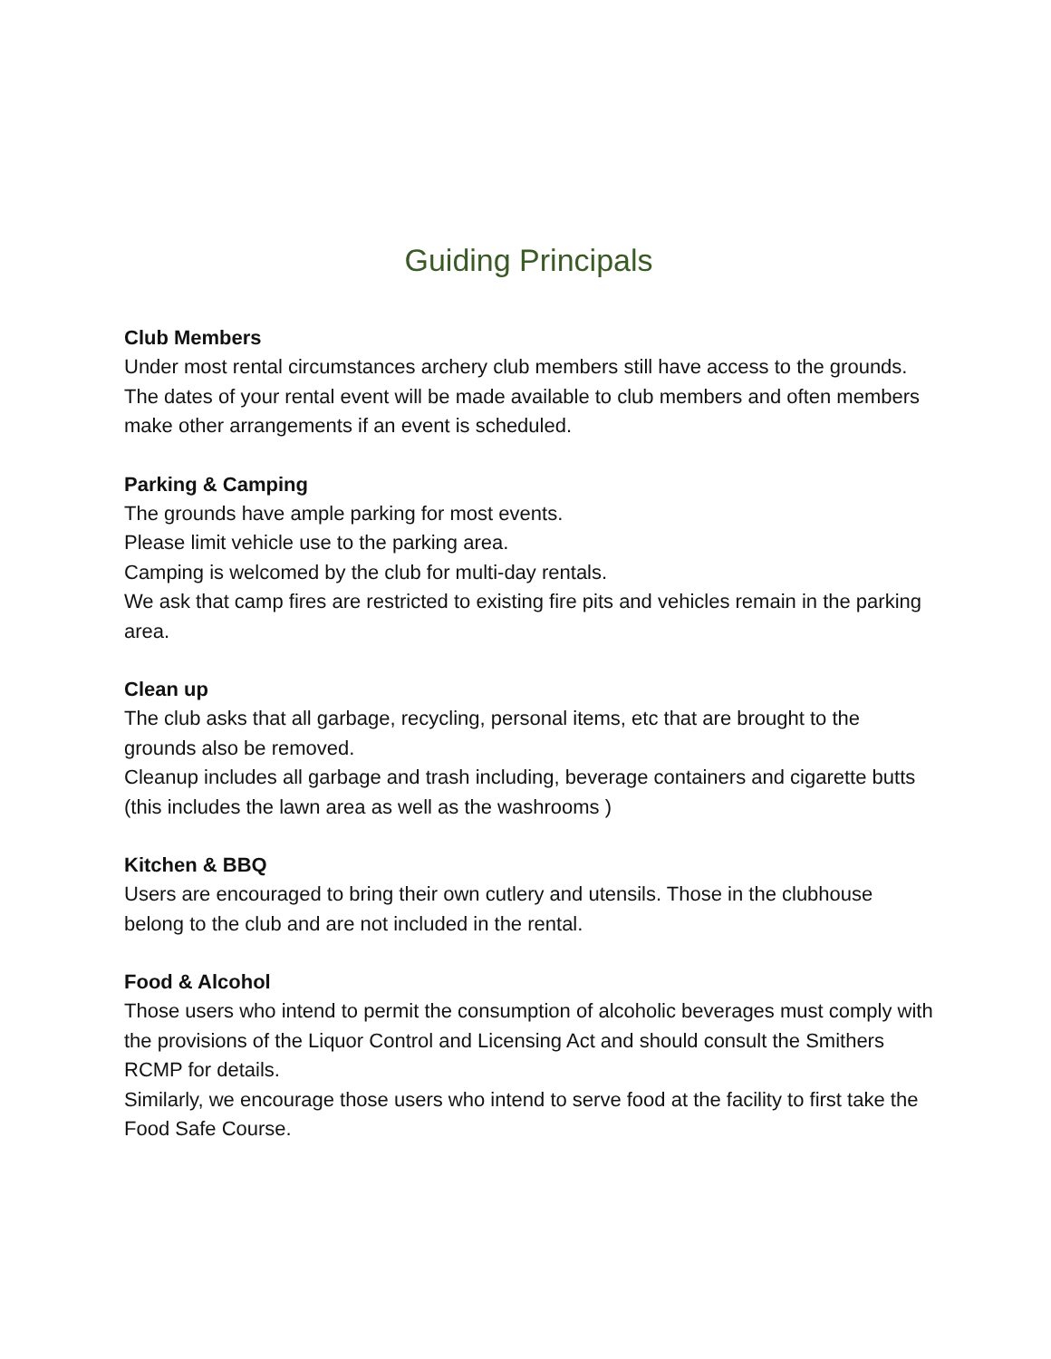Guiding Principals
Club Members
Under most rental circumstances archery club members still have access to the grounds.
The dates of your rental event will be made available to club members and often members make other arrangements if an event is scheduled.
Parking & Camping
The grounds have ample parking for most events.
Please limit vehicle use to the parking area.
Camping is welcomed by the club for multi-day rentals.
We ask that camp fires are restricted to existing fire pits and vehicles remain in the parking area.
Clean up
The club asks that all garbage, recycling, personal items, etc that are brought to the grounds also be removed.
Cleanup includes all garbage and trash including, beverage containers and cigarette butts (this includes the lawn area as well as the washrooms )
Kitchen & BBQ
Users are encouraged to bring their own cutlery and utensils. Those in the clubhouse belong to the club and are not included in the rental.
Food & Alcohol
Those users who intend to permit the consumption of alcoholic beverages must comply with the provisions of the Liquor Control and Licensing Act and should consult the Smithers RCMP for details.
Similarly, we encourage those users who intend to serve food at the facility to first take the Food Safe Course.